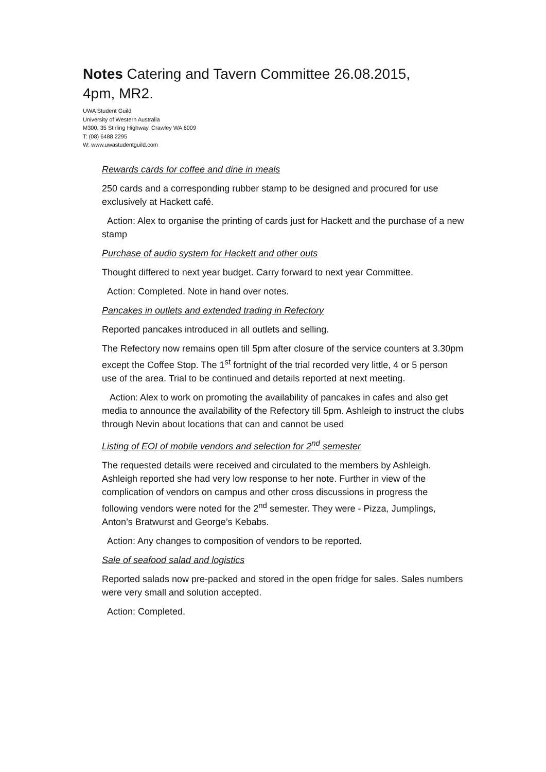Notes Catering and Tavern Committee 26.08.2015, 4pm, MR2.
UWA Student Guild
University of Western Australia
M300, 35 Stirling Highway, Crawley WA 6009
T: (08) 6488 2295
W: www.uwastudentguild.com
Rewards cards for coffee and dine in meals
250 cards and a corresponding rubber stamp to be designed and procured for use exclusively at Hackett café.
Action: Alex to organise the printing of cards just for Hackett and the purchase of a new stamp
Purchase of audio system for Hackett and other outs
Thought differed to next year budget. Carry forward to next year Committee.
Action: Completed. Note in hand over notes.
Pancakes in outlets and extended trading in Refectory
Reported pancakes introduced in all outlets and selling.
The Refectory now remains open till 5pm after closure of the service counters at 3.30pm except the Coffee Stop. The 1<sup>st</sup> fortnight of the trial recorded very little, 4 or 5 person use of the area. Trial to be continued and details reported at next meeting.
Action: Alex to work on promoting the availability of pancakes in cafes and also get media to announce the availability of the Refectory till 5pm. Ashleigh to instruct the clubs through Nevin about locations that can and cannot be used
Listing of EOI of mobile vendors and selection for 2<sup>nd</sup> semester
The requested details were received and circulated to the members by Ashleigh. Ashleigh reported she had very low response to her note. Further in view of the complication of vendors on campus and other cross discussions in progress the following vendors were noted for the 2<sup>nd</sup> semester. They were - Pizza, Jumplings, Anton’s Bratwurst and George’s Kebabs.
Action: Any changes to composition of vendors to be reported.
Sale of seafood salad and logistics
Reported salads now pre-packed and stored in the open fridge for sales. Sales numbers were very small and solution accepted.
Action: Completed.